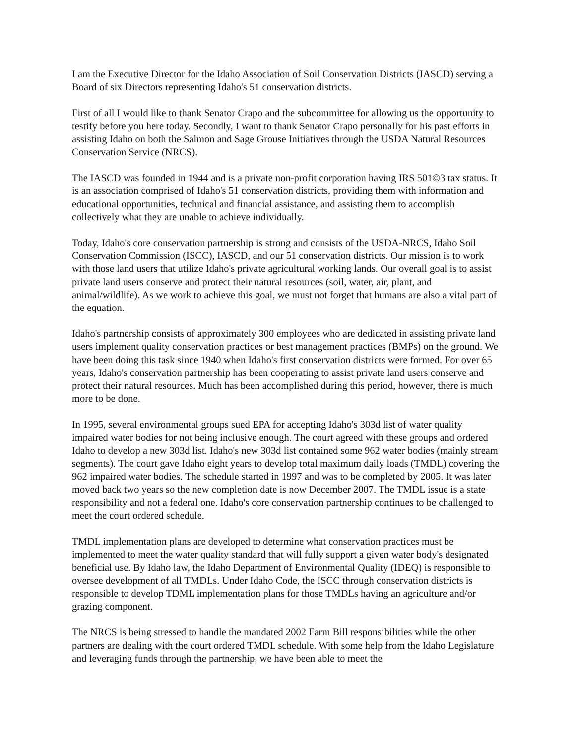I am the Executive Director for the Idaho Association of Soil Conservation Districts (IASCD) serving a Board of six Directors representing Idaho's 51 conservation districts.
First of all I would like to thank Senator Crapo and the subcommittee for allowing us the opportunity to testify before you here today. Secondly, I want to thank Senator Crapo personally for his past efforts in assisting Idaho on both the Salmon and Sage Grouse Initiatives through the USDA Natural Resources Conservation Service (NRCS).
The IASCD was founded in 1944 and is a private non-profit corporation having IRS 501©3 tax status. It is an association comprised of Idaho's 51 conservation districts, providing them with information and educational opportunities, technical and financial assistance, and assisting them to accomplish collectively what they are unable to achieve individually.
Today, Idaho's core conservation partnership is strong and consists of the USDA-NRCS, Idaho Soil Conservation Commission (ISCC), IASCD, and our 51 conservation districts. Our mission is to work with those land users that utilize Idaho's private agricultural working lands. Our overall goal is to assist private land users conserve and protect their natural resources (soil, water, air, plant, and animal/wildlife). As we work to achieve this goal, we must not forget that humans are also a vital part of the equation.
Idaho's partnership consists of approximately 300 employees who are dedicated in assisting private land users implement quality conservation practices or best management practices (BMPs) on the ground. We have been doing this task since 1940 when Idaho's first conservation districts were formed. For over 65 years, Idaho's conservation partnership has been cooperating to assist private land users conserve and protect their natural resources. Much has been accomplished during this period, however, there is much more to be done.
In 1995, several environmental groups sued EPA for accepting Idaho's 303d list of water quality impaired water bodies for not being inclusive enough. The court agreed with these groups and ordered Idaho to develop a new 303d list. Idaho's new 303d list contained some 962 water bodies (mainly stream segments). The court gave Idaho eight years to develop total maximum daily loads (TMDL) covering the 962 impaired water bodies. The schedule started in 1997 and was to be completed by 2005. It was later moved back two years so the new completion date is now December 2007. The TMDL issue is a state responsibility and not a federal one. Idaho's core conservation partnership continues to be challenged to meet the court ordered schedule.
TMDL implementation plans are developed to determine what conservation practices must be implemented to meet the water quality standard that will fully support a given water body's designated beneficial use. By Idaho law, the Idaho Department of Environmental Quality (IDEQ) is responsible to oversee development of all TMDLs. Under Idaho Code, the ISCC through conservation districts is responsible to develop TDML implementation plans for those TMDLs having an agriculture and/or grazing component.
The NRCS is being stressed to handle the mandated 2002 Farm Bill responsibilities while the other partners are dealing with the court ordered TMDL schedule. With some help from the Idaho Legislature and leveraging funds through the partnership, we have been able to meet the